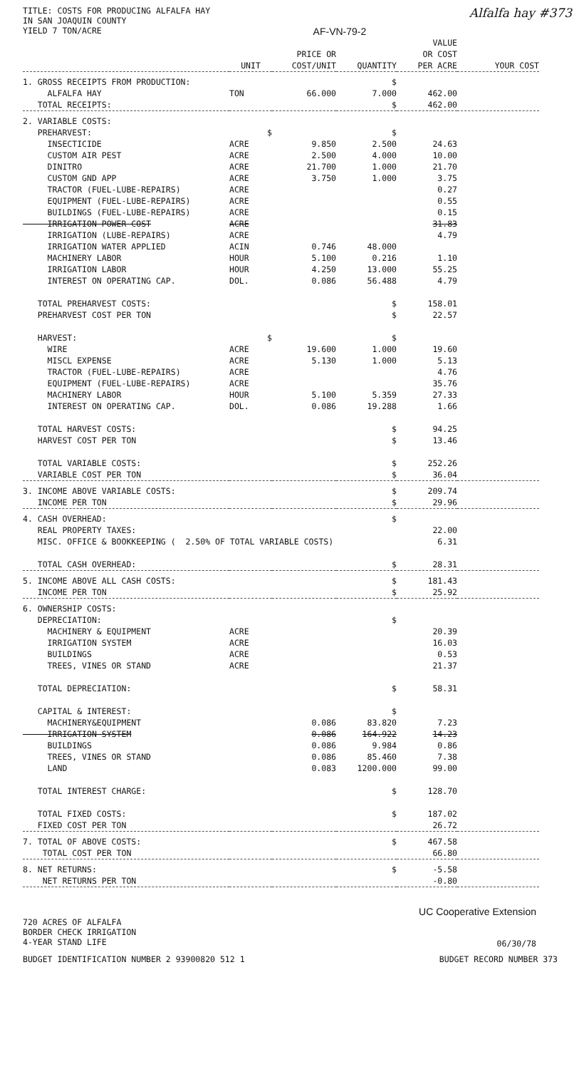TITLE: COSTS FOR PRODUCING ALFALFA HAY
IN SAN JOAQUIN COUNTY
YIELD 7 TON/ACRE
AF-VN-79-2
Alfalfa hay #373
| | UNIT | PRICE OR COST/UNIT | QUANTITY | VALUE OR COST PER ACRE | YOUR COST |
| --- | --- | --- | --- | --- | --- |
| 1. GROSS RECEIPTS FROM PRODUCTION: | | | $ | | |
| ALFALFA HAY | TON | 66.000 | 7.000 | 462.00 | |
| TOTAL RECEIPTS: | | | $ | 462.00 | |
| 2. VARIABLE COSTS: | | | | | |
| PREHARVEST: | $ | | $ | | |
| INSECTICIDE | ACRE | 9.850 | 2.500 | 24.63 | |
| CUSTOM AIR PEST | ACRE | 2.500 | 4.000 | 10.00 | |
| DINITRO | ACRE | 21.700 | 1.000 | 21.70 | |
| CUSTOM GND APP | ACRE | 3.750 | 1.000 | 3.75 | |
| TRACTOR (FUEL-LUBE-REPAIRS) | ACRE | | | 0.27 | |
| EQUIPMENT (FUEL-LUBE-REPAIRS) | ACRE | | | 0.55 | |
| BUILDINGS (FUEL-LUBE-REPAIRS) | ACRE | | | 0.15 | |
| IRRIGATION POWER COST | ACRE | | | 31.83 | |
| IRRIGATION (LUBE-REPAIRS) | ACRE | | | 4.79 | |
| IRRIGATION WATER APPLIED | ACIN | 0.746 | 48.000 | | |
| MACHINERY LABOR | HOUR | 5.100 | 0.216 | 1.10 | |
| IRRIGATION LABOR | HOUR | 4.250 | 13.000 | 55.25 | |
| INTEREST ON OPERATING CAP. | DOL. | 0.086 | 56.488 | 4.79 | |
| TOTAL PREHARVEST COSTS: | | | $ | 158.01 | |
| PREHARVEST COST PER TON | | | $ | 22.57 | |
| HARVEST: | $ | | $ | | |
| WIRE | ACRE | 19.600 | 1.000 | 19.60 | |
| MISCL EXPENSE | ACRE | 5.130 | 1.000 | 5.13 | |
| TRACTOR (FUEL-LUBE-REPAIRS) | ACRE | | | 4.76 | |
| EQUIPMENT (FUEL-LUBE-REPAIRS) | ACRE | | | 35.76 | |
| MACHINERY LABOR | HOUR | 5.100 | 5.359 | 27.33 | |
| INTEREST ON OPERATING CAP. | DOL. | 0.086 | 19.288 | 1.66 | |
| TOTAL HARVEST COSTS: | | | $ | 94.25 | |
| HARVEST COST PER TON | | | $ | 13.46 | |
| TOTAL VARIABLE COSTS: | | | $ | 252.26 | |
| VARIABLE COST PER TON | | | $ | 36.04 | |
| 3. INCOME ABOVE VARIABLE COSTS: | | | $ | 209.74 | |
| INCOME PER TON | | | $ | 29.96 | |
| 4. CASH OVERHEAD: | | | $ | | |
| REAL PROPERTY TAXES: | | | | 22.00 | |
| MISC. OFFICE & BOOKKEEPING ( 2.50% OF TOTAL VARIABLE COSTS) | | | | 6.31 | |
| TOTAL CASH OVERHEAD: | | | $ | 28.31 | |
| 5. INCOME ABOVE ALL CASH COSTS: | | | $ | 181.43 | |
| INCOME PER TON | | | $ | 25.92 | |
| 6. OWNERSHIP COSTS: | | | | | |
| DEPRECIATION: | | | $ | | |
| MACHINERY & EQUIPMENT | ACRE | | | 20.39 | |
| IRRIGATION SYSTEM | ACRE | | | 16.03 | |
| BUILDINGS | ACRE | | | 0.53 | |
| TREES, VINES OR STAND | ACRE | | | 21.37 | |
| TOTAL DEPRECIATION: | | | $ | 58.31 | |
| CAPITAL & INTEREST: | | | $ | | |
| MACHINERY&EQUIPMENT | | 0.086 | 83.820 | 7.23 | |
| IRRIGATION SYSTEM | | 0.086 | 164.922 | 14.23 | |
| BUILDINGS | | 0.086 | 9.984 | 0.86 | |
| TREES, VINES OR STAND | | 0.086 | 85.460 | 7.38 | |
| LAND | | 0.083 | 1200.000 | 99.00 | |
| TOTAL INTEREST CHARGE: | | | $ | 128.70 | |
| TOTAL FIXED COSTS: | | | $ | 187.02 | |
| FIXED COST PER TON | | | | 26.72 | |
| 7. TOTAL OF ABOVE COSTS: | | | $ | 467.58 | |
| TOTAL COST PER TON | | | | 66.80 | |
| 8. NET RETURNS: | | | $ | -5.58 | |
| NET RETURNS PER TON | | | | -0.80 | |
720 ACRES OF ALFALFA
BORDER CHECK IRRIGATION
4-YEAR STAND LIFE
UC Cooperative Extension
06/30/78
BUDGET IDENTIFICATION NUMBER 2 93900820 512 1 BUDGET RECORD NUMBER 373